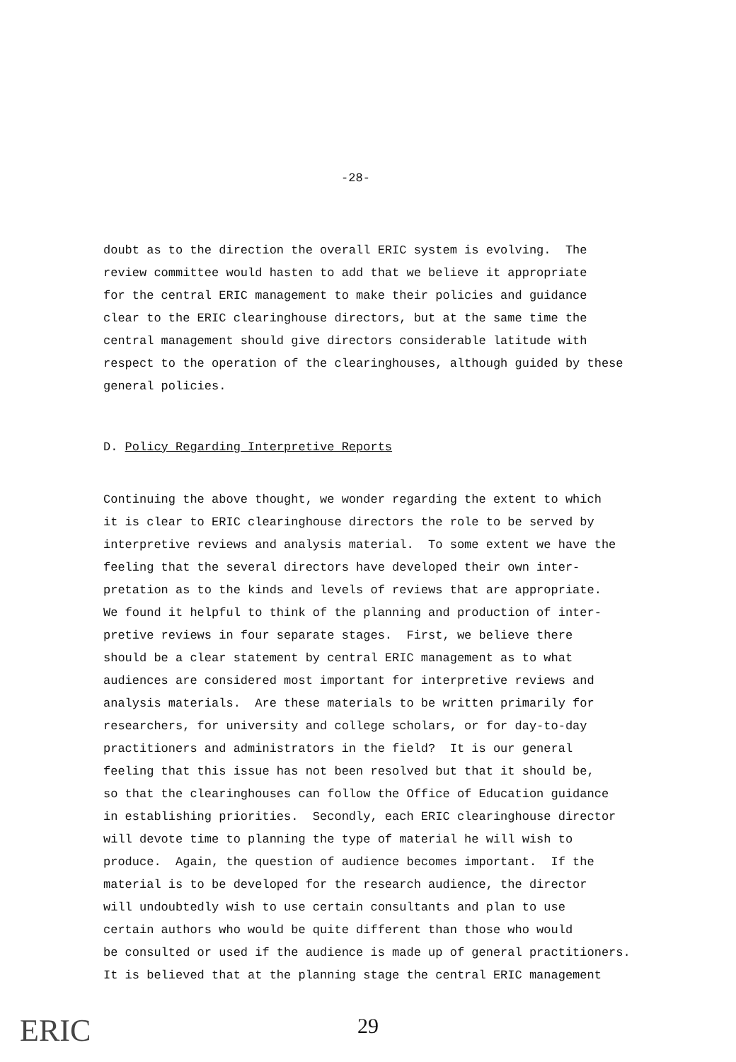-28-
doubt as to the direction the overall ERIC system is evolving. The review committee would hasten to add that we believe it appropriate for the central ERIC management to make their policies and guidance clear to the ERIC clearinghouse directors, but at the same time the central management should give directors considerable latitude with respect to the operation of the clearinghouses, although guided by these general policies.
D. Policy Regarding Interpretive Reports
Continuing the above thought, we wonder regarding the extent to which it is clear to ERIC clearinghouse directors the role to be served by interpretive reviews and analysis material. To some extent we have the feeling that the several directors have developed their own inter- pretation as to the kinds and levels of reviews that are appropriate. We found it helpful to think of the planning and production of inter- pretive reviews in four separate stages. First, we believe there should be a clear statement by central ERIC management as to what audiences are considered most important for interpretive reviews and analysis materials. Are these materials to be written primarily for researchers, for university and college scholars, or for day-to-day practitioners and administrators in the field? It is our general feeling that this issue has not been resolved but that it should be, so that the clearinghouses can follow the Office of Education guidance in establishing priorities. Secondly, each ERIC clearinghouse director will devote time to planning the type of material he will wish to produce. Again, the question of audience becomes important. If the material is to be developed for the research audience, the director will undoubtedly wish to use certain consultants and plan to use certain authors who would be quite different than those who would be consulted or used if the audience is made up of general practitioners. It is believed that at the planning stage the central ERIC management
ERIC
29